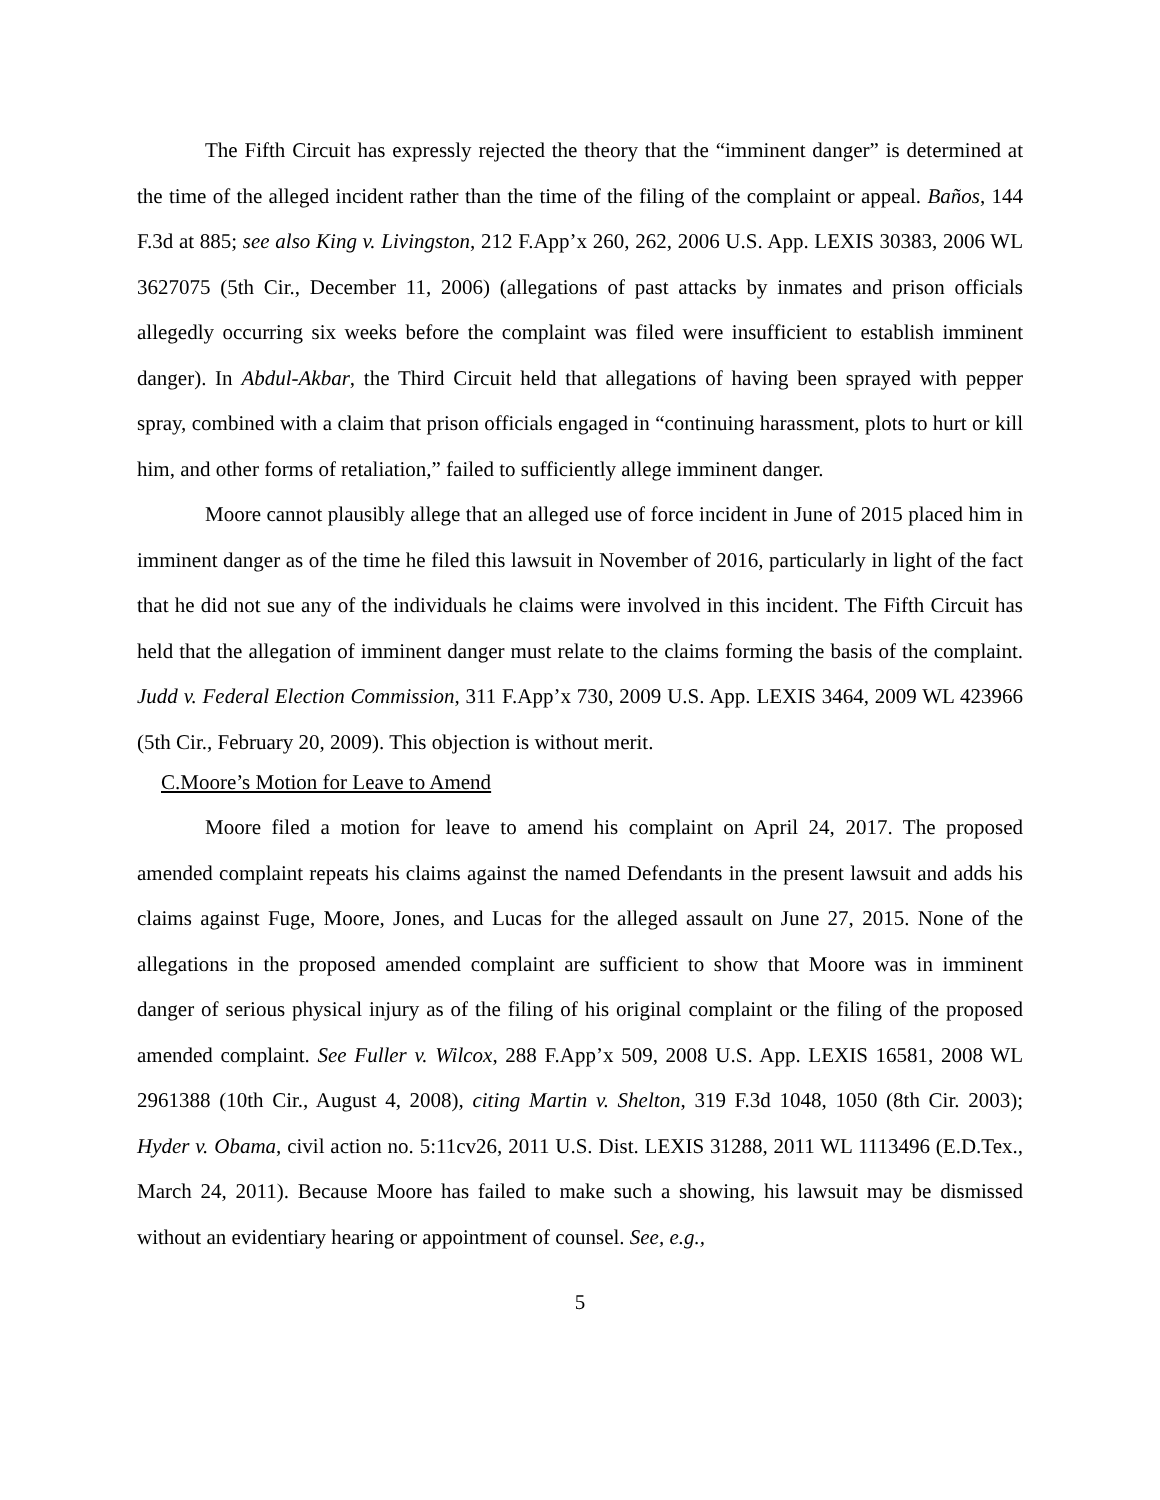The Fifth Circuit has expressly rejected the theory that the “imminent danger” is determined at the time of the alleged incident rather than the time of the filing of the complaint or appeal. Baños, 144 F.3d at 885; see also King v. Livingston, 212 F.App’x 260, 262, 2006 U.S. App. LEXIS 30383, 2006 WL 3627075 (5th Cir., December 11, 2006) (allegations of past attacks by inmates and prison officials allegedly occurring six weeks before the complaint was filed were insufficient to establish imminent danger). In Abdul-Akbar, the Third Circuit held that allegations of having been sprayed with pepper spray, combined with a claim that prison officials engaged in “continuing harassment, plots to hurt or kill him, and other forms of retaliation,” failed to sufficiently allege imminent danger.
Moore cannot plausibly allege that an alleged use of force incident in June of 2015 placed him in imminent danger as of the time he filed this lawsuit in November of 2016, particularly in light of the fact that he did not sue any of the individuals he claims were involved in this incident. The Fifth Circuit has held that the allegation of imminent danger must relate to the claims forming the basis of the complaint. Judd v. Federal Election Commission, 311 F.App’x 730, 2009 U.S. App. LEXIS 3464, 2009 WL 423966 (5th Cir., February 20, 2009). This objection is without merit.
C.Moore’s Motion for Leave to Amend
Moore filed a motion for leave to amend his complaint on April 24, 2017. The proposed amended complaint repeats his claims against the named Defendants in the present lawsuit and adds his claims against Fuge, Moore, Jones, and Lucas for the alleged assault on June 27, 2015. None of the allegations in the proposed amended complaint are sufficient to show that Moore was in imminent danger of serious physical injury as of the filing of his original complaint or the filing of the proposed amended complaint. See Fuller v. Wilcox, 288 F.App’x 509, 2008 U.S. App. LEXIS 16581, 2008 WL 2961388 (10th Cir., August 4, 2008), citing Martin v. Shelton, 319 F.3d 1048, 1050 (8th Cir. 2003); Hyder v. Obama, civil action no. 5:11cv26, 2011 U.S. Dist. LEXIS 31288, 2011 WL 1113496 (E.D.Tex., March 24, 2011). Because Moore has failed to make such a showing, his lawsuit may be dismissed without an evidentiary hearing or appointment of counsel. See, e.g.,
5